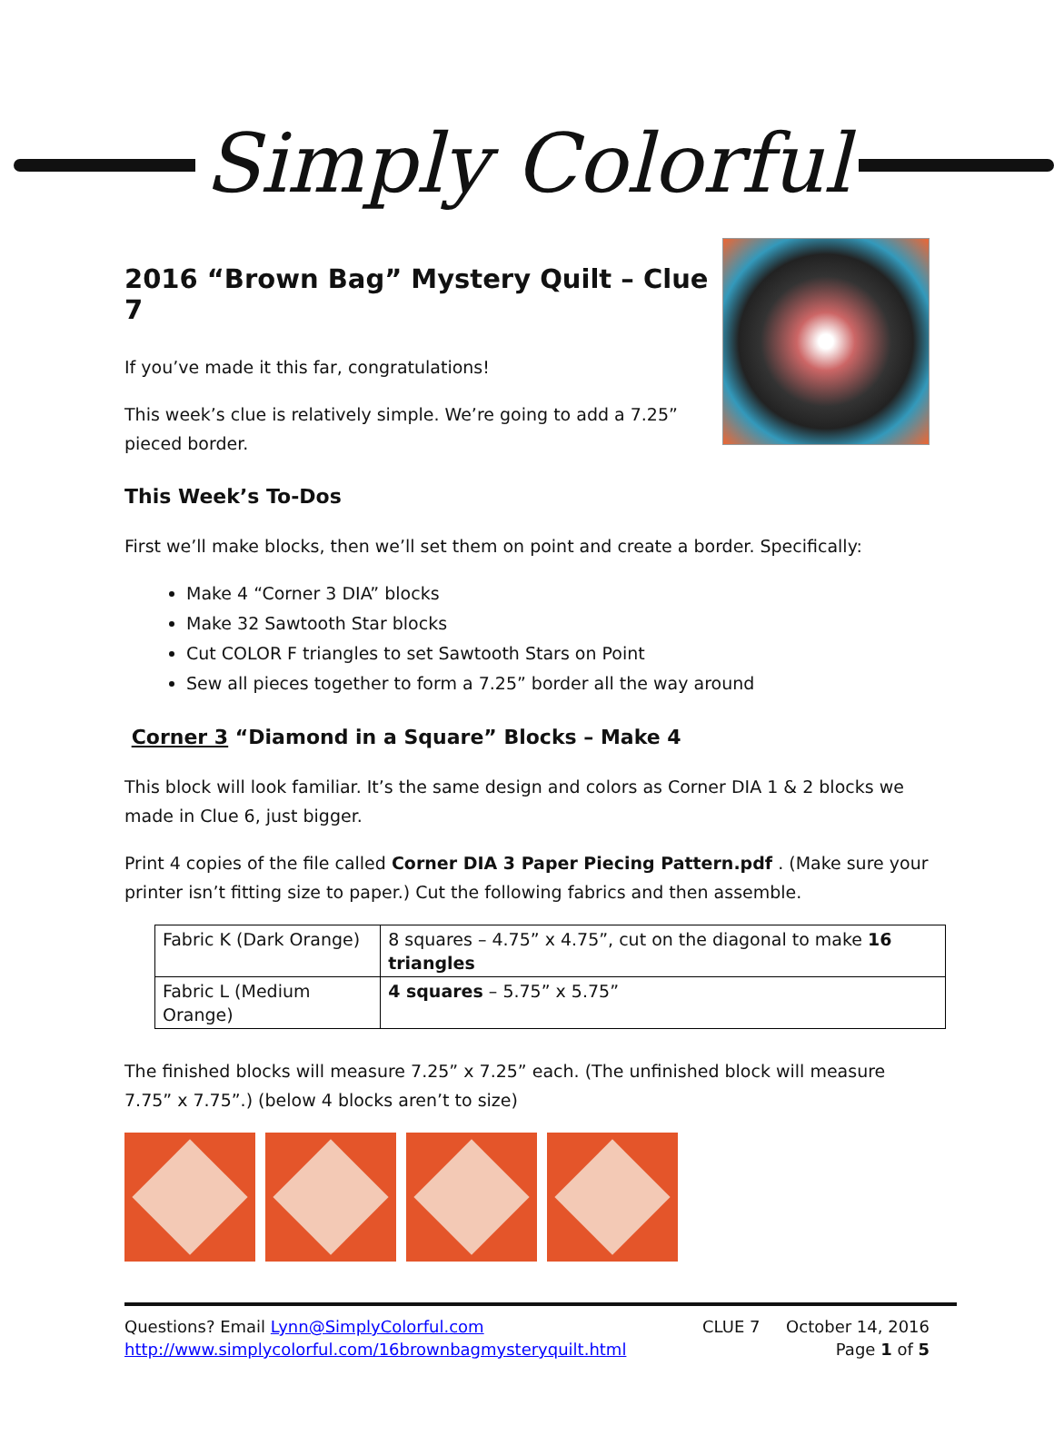Simply Colorful
2016 “Brown Bag” Mystery Quilt – Clue 7
If you’ve made it this far, congratulations!
This week’s clue is relatively simple. We’re going to add a 7.25”
pieced border.
This Week’s To-Dos
First we’ll make blocks, then we’ll set them on point and create a border. Specifically:
Make 4 “Corner 3 DIA” blocks
Make 32 Sawtooth Star blocks
Cut COLOR F triangles to set Sawtooth Stars on Point
Sew all pieces together to form a 7.25” border all the way around
Corner 3 “Diamond in a Square” Blocks – Make 4
This block will look familiar. It’s the same design and colors as Corner DIA 1 & 2 blocks we made in Clue 6, just bigger.
Print 4 copies of the file called Corner DIA 3 Paper Piecing Pattern.pdf . (Make sure your printer isn’t fitting size to paper.) Cut the following fabrics and then assemble.
| Fabric K (Dark Orange) | 8 squares – 4.75” x 4.75”, cut on the diagonal to make 16 triangles |
| Fabric L (Medium Orange) | 4 squares – 5.75” x 5.75” |
The finished blocks will measure 7.25” x 7.25” each. (The unfinished block will measure 7.75” x 7.75”.) (below 4 blocks aren’t to size)
Questions? Email Lynn@SimplyColorful.com
http://www.simplycolorful.com/16brownbagmysteryquilt.html
CLUE 7 October 14, 2016
Page 1 of 5